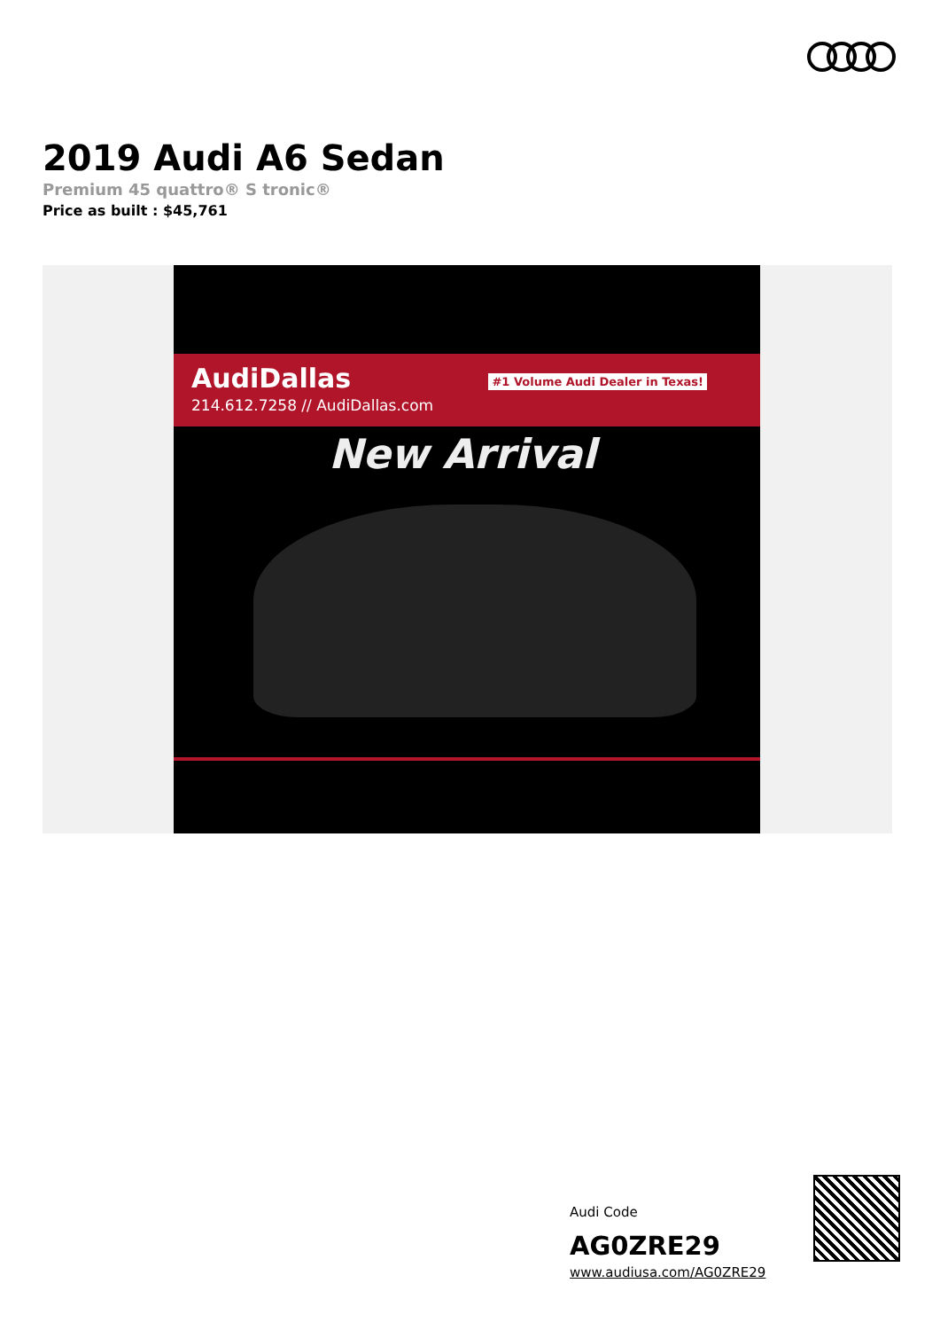2019 Audi A6 Sedan
Premium 45 quattro® S tronic®
Price as built : $45,761
AudiDallas
214.612.7258 // AudiDallas.com
#1 Volume Audi Dealer in Texas!
New Arrival
Audi Code
AG0ZRE29
www.audiusa.com/AG0ZRE29